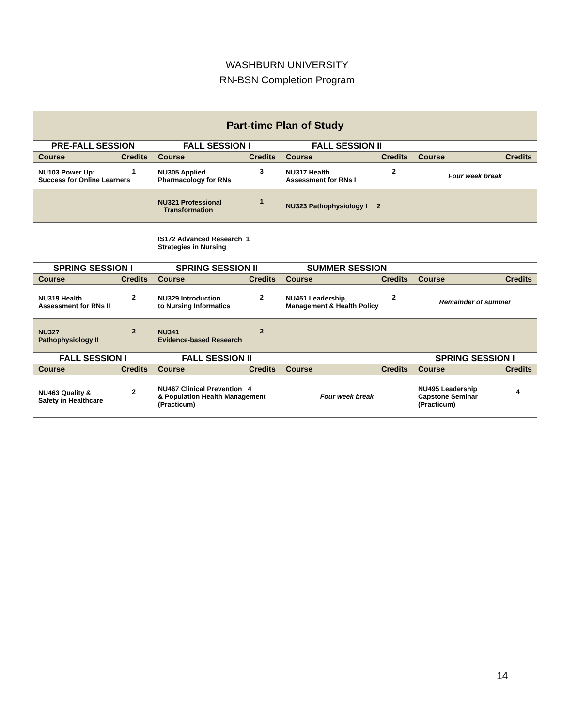WASHBURN UNIVERSITY
RN-BSN Completion Program
| Part-time Plan of Study | | | |
| --- | --- | --- | --- |
| PRE-FALL SESSION | FALL SESSION I | FALL SESSION II | |
| Course Credits | Course Credits | Course Credits | Course Credits |
| NU103 Power Up: 1 Success for Online Learners | NU305 Applied 3 Pharmacology for RNs | NU317 Health 2 Assessment for RNs I | Four week break |
| | NU321 Professional 1 Transformation | NU323 Pathophysiology I 2 | |
| | IS172 Advanced Research 1 Strategies in Nursing | | |
| SPRING SESSION I | SPRING SESSION II | SUMMER SESSION | |
| Course Credits | Course Credits | Course Credits | Course Credits |
| NU319 Health 2 Assessment for RNs II | NU329 Introduction 2 to Nursing Informatics | NU451 Leadership, 2 Management & Health Policy | Remainder of summer |
| NU327 2 Pathophysiology II | NU341 2 Evidence-based Research | | |
| FALL SESSION I | FALL SESSION II | | SPRING SESSION I |
| Course Credits | Course Credits | Course Credits | Course Credits |
| NU463 Quality & 2 Safety in Healthcare | NU467 Clinical Prevention 4 & Population Health Management (Practicum) | Four week break | NU495 Leadership 4 Capstone Seminar (Practicum) |
14